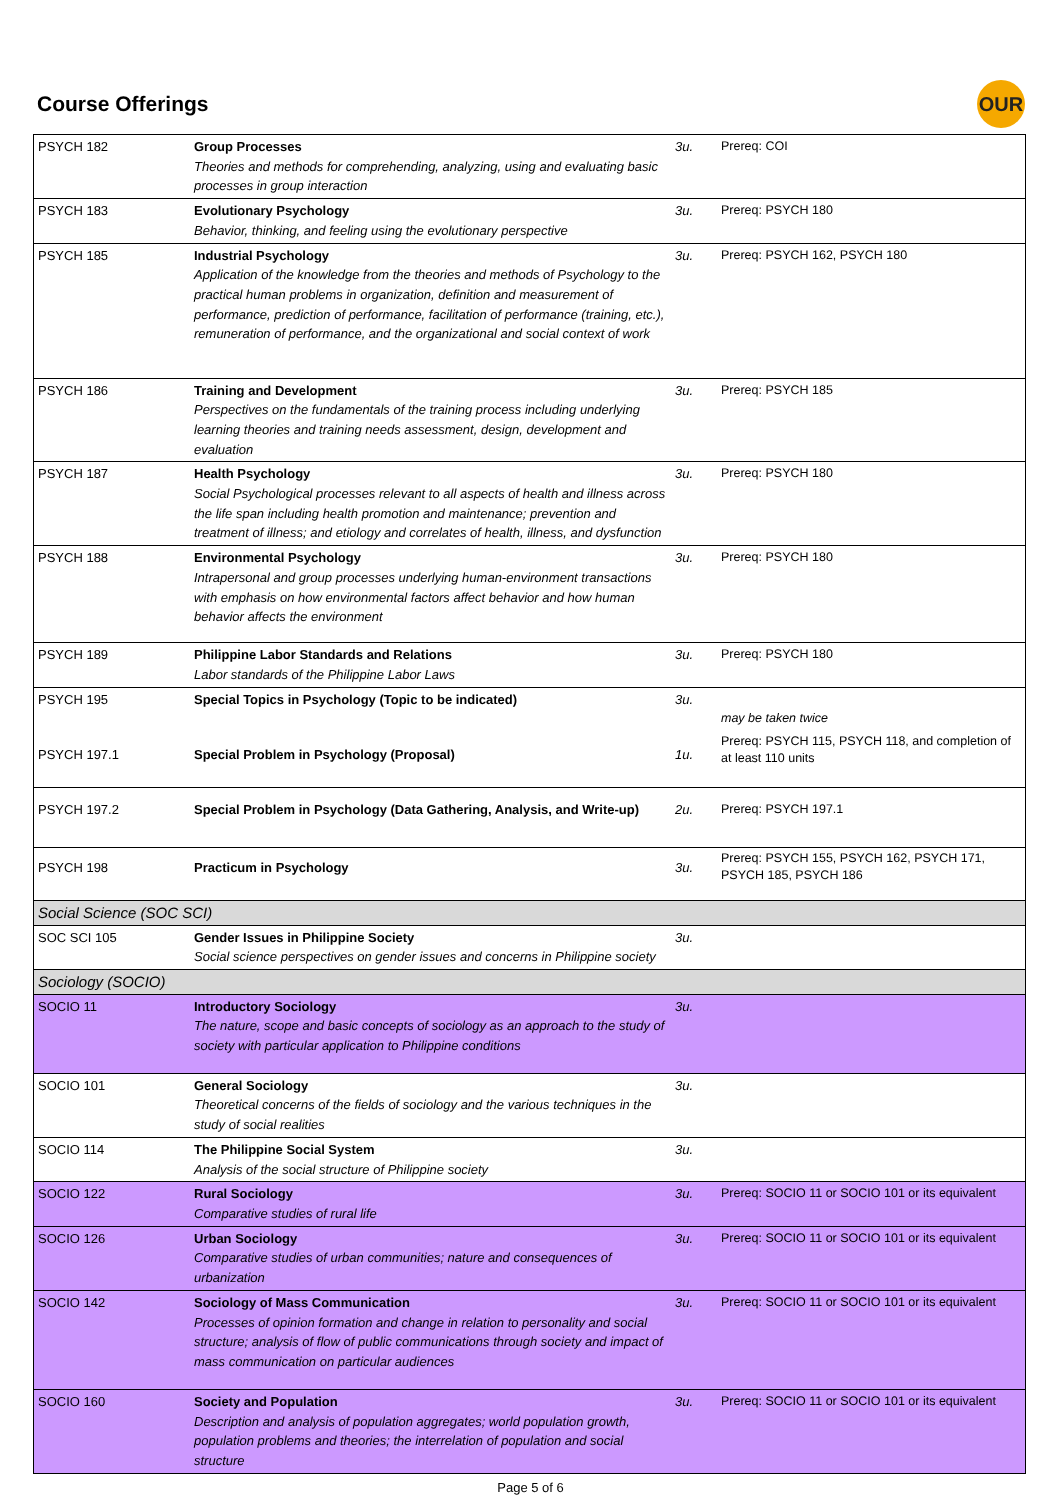Course Offerings
OUR
| PSYCH 182 | Group Processes Theories and methods for comprehending, analyzing, using and evaluating basic processes in group interaction | 3u. | Prereq: COI |
| PSYCH 183 | Evolutionary Psychology Behavior, thinking, and feeling using the evolutionary perspective | 3u. | Prereq: PSYCH 180 |
| PSYCH 185 | Industrial Psychology Application of the knowledge from the theories and methods of Psychology to the practical human problems in organization, definition and measurement of performance, prediction of performance, facilitation of performance (training, etc.), remuneration of performance, and the organizational and social context of work | 3u. | Prereq: PSYCH 162, PSYCH 180 |
| PSYCH 186 | Training and Development Perspectives on the fundamentals of the training process including underlying learning theories and training needs assessment, design, development and evaluation | 3u. | Prereq: PSYCH 185 |
| PSYCH 187 | Health Psychology Social Psychological processes relevant to all aspects of health and illness across the life span including health promotion and maintenance; prevention and treatment of illness; and etiology and correlates of health, illness, and dysfunction | 3u. | Prereq: PSYCH 180 |
| PSYCH 188 | Environmental Psychology Intrapersonal and group processes underlying human-environment transactions with emphasis on how environmental factors affect behavior and how human behavior affects the environment | 3u. | Prereq: PSYCH 180 |
| PSYCH 189 | Philippine Labor Standards and Relations Labor standards of the Philippine Labor Laws | 3u. | Prereq: PSYCH 180 |
| PSYCH 195 | Special Topics in Psychology (Topic to be indicated) | 3u. | may be taken twice |
| PSYCH 197.1 | Special Problem in Psychology (Proposal) | 1u. | Prereq: PSYCH 115, PSYCH 118, and completion of at least 110 units |
| PSYCH 197.2 | Special Problem in Psychology (Data Gathering, Analysis, and Write-up) | 2u. | Prereq: PSYCH 197.1 |
| PSYCH 198 | Practicum in Psychology | 3u. | Prereq: PSYCH 155, PSYCH 162, PSYCH 171, PSYCH 185, PSYCH 186 |
| Social Science (SOC SCI) | | | |
| SOC SCI 105 | Gender Issues in Philippine Society Social science perspectives on gender issues and concerns in Philippine society | 3u. | |
| Sociology (SOCIO) | | | |
| SOCIO 11 | Introductory Sociology The nature, scope and basic concepts of sociology as an approach to the study of society with particular application to Philippine conditions | 3u. | |
| SOCIO 101 | General Sociology Theoretical concerns of the fields of sociology and the various techniques in the study of social realities | 3u. | |
| SOCIO 114 | The Philippine Social System Analysis of the social structure of Philippine society | 3u. | |
| SOCIO 122 | Rural Sociology Comparative studies of rural life | 3u. | Prereq: SOCIO 11 or SOCIO 101 or its equivalent |
| SOCIO 126 | Urban Sociology Comparative studies of urban communities; nature and consequences of urbanization | 3u. | Prereq: SOCIO 11 or SOCIO 101 or its equivalent |
| SOCIO 142 | Sociology of Mass Communication Processes of opinion formation and change in relation to personality and social structure; analysis of flow of public communications through society and impact of mass communication on particular audiences | 3u. | Prereq: SOCIO 11 or SOCIO 101 or its equivalent |
| SOCIO 160 | Society and Population Description and analysis of population aggregates; world population growth, population problems and theories; the interrelation of population and social structure | 3u. | Prereq: SOCIO 11 or SOCIO 101 or its equivalent |
Page 5 of 6